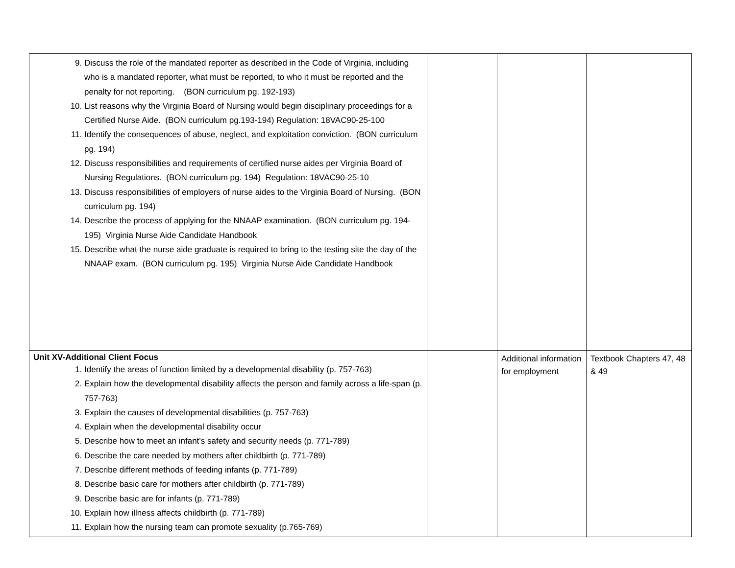| 9. Discuss the role of the mandated reporter as described in the Code of Virginia, including who is a mandated reporter, what must be reported, to who it must be reported and the penalty for not reporting. (BON curriculum pg. 192-193) 10. List reasons why the Virginia Board of Nursing would begin disciplinary proceedings for a Certified Nurse Aide. (BON curriculum pg.193-194) Regulation: 18VAC90-25-100 11. Identify the consequences of abuse, neglect, and exploitation conviction. (BON curriculum pg. 194) 12. Discuss responsibilities and requirements of certified nurse aides per Virginia Board of Nursing Regulations. (BON curriculum pg. 194) Regulation: 18VAC90-25-10 13. Discuss responsibilities of employers of nurse aides to the Virginia Board of Nursing. (BON curriculum pg. 194) 14. Describe the process of applying for the NNAAP examination. (BON curriculum pg. 194-195) Virginia Nurse Aide Candidate Handbook 15. Describe what the nurse aide graduate is required to bring to the testing site the day of the NNAAP exam. (BON curriculum pg. 195) Virginia Nurse Aide Candidate Handbook | | | |
| Unit XV-Additional Client Focus 1. Identify the areas of function limited by a developmental disability (p. 757-763) 2. Explain how the developmental disability affects the person and family across a life-span (p. 757-763) 3. Explain the causes of developmental disabilities (p. 757-763) 4. Explain when the developmental disability occur 5. Describe how to meet an infant’s safety and security needs (p. 771-789) 6. Describe the care needed by mothers after childbirth (p. 771-789) 7. Describe different methods of feeding infants (p. 771-789) 8. Describe basic care for mothers after childbirth (p. 771-789) 9. Describe basic are for infants (p. 771-789) 10. Explain how illness affects childbirth (p. 771-789) 11. Explain how the nursing team can promote sexuality (p.765-769) | | Additional information for employment | Textbook Chapters 47, 48 & 49 |